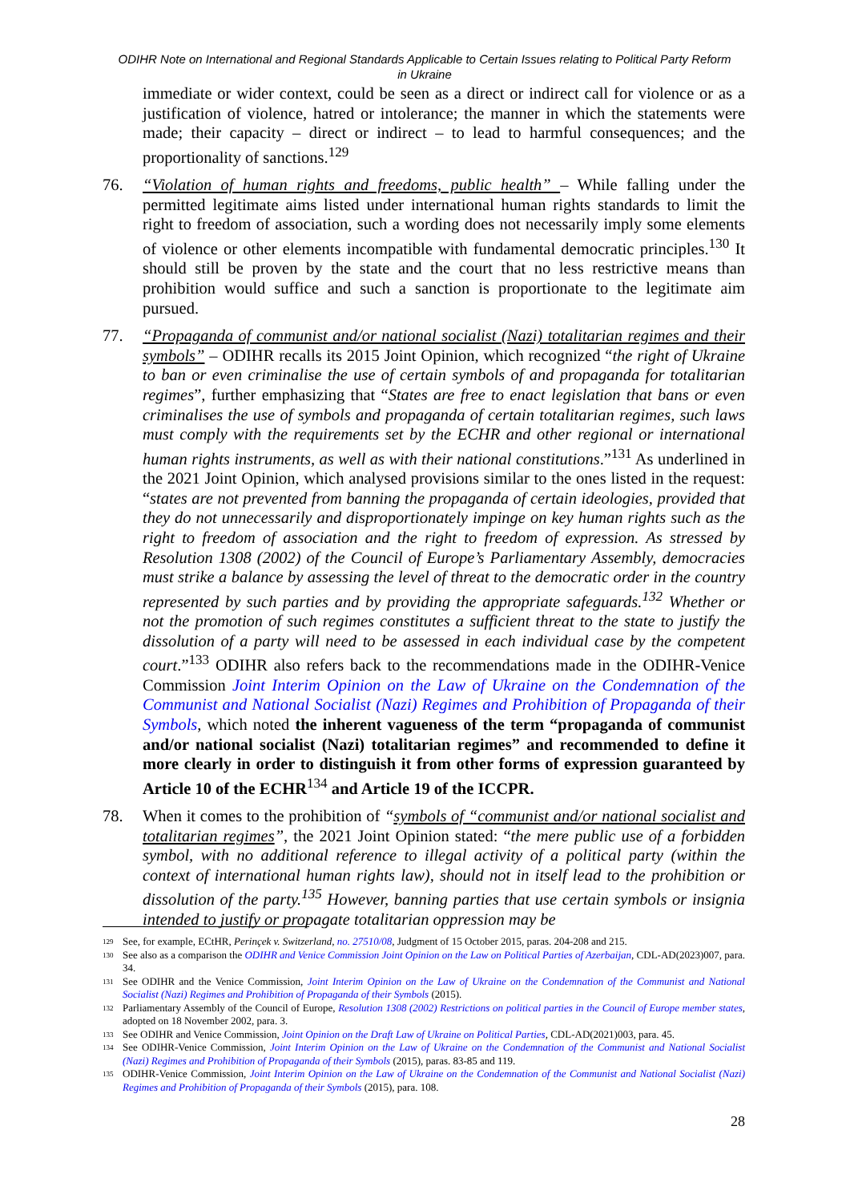ODIHR Note on International and Regional Standards Applicable to Certain Issues relating to Political Party Reform in Ukraine
immediate or wider context, could be seen as a direct or indirect call for violence or as a justification of violence, hatred or intolerance; the manner in which the statements were made; their capacity – direct or indirect – to lead to harmful consequences; and the proportionality of sanctions.<sup>129</sup>
76. “Violation of human rights and freedoms, public health” – While falling under the permitted legitimate aims listed under international human rights standards to limit the right to freedom of association, such a wording does not necessarily imply some elements of violence or other elements incompatible with fundamental democratic principles.<sup>130</sup> It should still be proven by the state and the court that no less restrictive means than prohibition would suffice and such a sanction is proportionate to the legitimate aim pursued.
77. “Propaganda of communist and/or national socialist (Nazi) totalitarian regimes and their symbols” – ODIHR recalls its 2015 Joint Opinion, which recognized “the right of Ukraine to ban or even criminalise the use of certain symbols of and propaganda for totalitarian regimes”, further emphasizing that “States are free to enact legislation that bans or even criminalises the use of symbols and propaganda of certain totalitarian regimes, such laws must comply with the requirements set by the ECHR and other regional or international human rights instruments, as well as with their national constitutions.”<sup>131</sup> As underlined in the 2021 Joint Opinion, which analysed provisions similar to the ones listed in the request: “states are not prevented from banning the propaganda of certain ideologies, provided that they do not unnecessarily and disproportionately impinge on key human rights such as the right to freedom of association and the right to freedom of expression. As stressed by Resolution 1308 (2002) of the Council of Europe’s Parliamentary Assembly, democracies must strike a balance by assessing the level of threat to the democratic order in the country represented by such parties and by providing the appropriate safeguards.<sup>132</sup> Whether or not the promotion of such regimes constitutes a sufficient threat to the state to justify the dissolution of a party will need to be assessed in each individual case by the competent court.”<sup>133</sup> ODIHR also refers back to the recommendations made in the ODIHR-Venice Commission Joint Interim Opinion on the Law of Ukraine on the Condemnation of the Communist and National Socialist (Nazi) Regimes and Prohibition of Propaganda of their Symbols, which noted the inherent vagueness of the term “propaganda of communist and/or national socialist (Nazi) totalitarian regimes” and recommended to define it more clearly in order to distinguish it from other forms of expression guaranteed by Article 10 of the ECHR<sup>134</sup> and Article 19 of the ICCPR.
78. When it comes to the prohibition of “symbols of “communist and/or national socialist and totalitarian regimes”, the 2021 Joint Opinion stated: “the mere public use of a forbidden symbol, with no additional reference to illegal activity of a political party (within the context of international human rights law), should not in itself lead to the prohibition or dissolution of the party.<sup>135</sup> However, banning parties that use certain symbols or insignia intended to justify or propagate totalitarian oppression may be
129 See, for example, ECtHR, Perinçek v. Switzerland, no. 27510/08, Judgment of 15 October 2015, paras. 204-208 and 215.
130 See also as a comparison the ODIHR and Venice Commission Joint Opinion on the Law on Political Parties of Azerbaijan, CDL-AD(2023)007, para. 34.
131 See ODIHR and the Venice Commission, Joint Interim Opinion on the Law of Ukraine on the Condemnation of the Communist and National Socialist (Nazi) Regimes and Prohibition of Propaganda of their Symbols (2015).
132 Parliamentary Assembly of the Council of Europe, Resolution 1308 (2002) Restrictions on political parties in the Council of Europe member states, adopted on 18 November 2002, para. 3.
133 See ODIHR and Venice Commission, Joint Opinion on the Draft Law of Ukraine on Political Parties, CDL-AD(2021)003, para. 45.
134 See ODIHR-Venice Commission, Joint Interim Opinion on the Law of Ukraine on the Condemnation of the Communist and National Socialist (Nazi) Regimes and Prohibition of Propaganda of their Symbols (2015), paras. 83-85 and 119.
135 ODIHR-Venice Commission, Joint Interim Opinion on the Law of Ukraine on the Condemnation of the Communist and National Socialist (Nazi) Regimes and Prohibition of Propaganda of their Symbols (2015), para. 108.
28